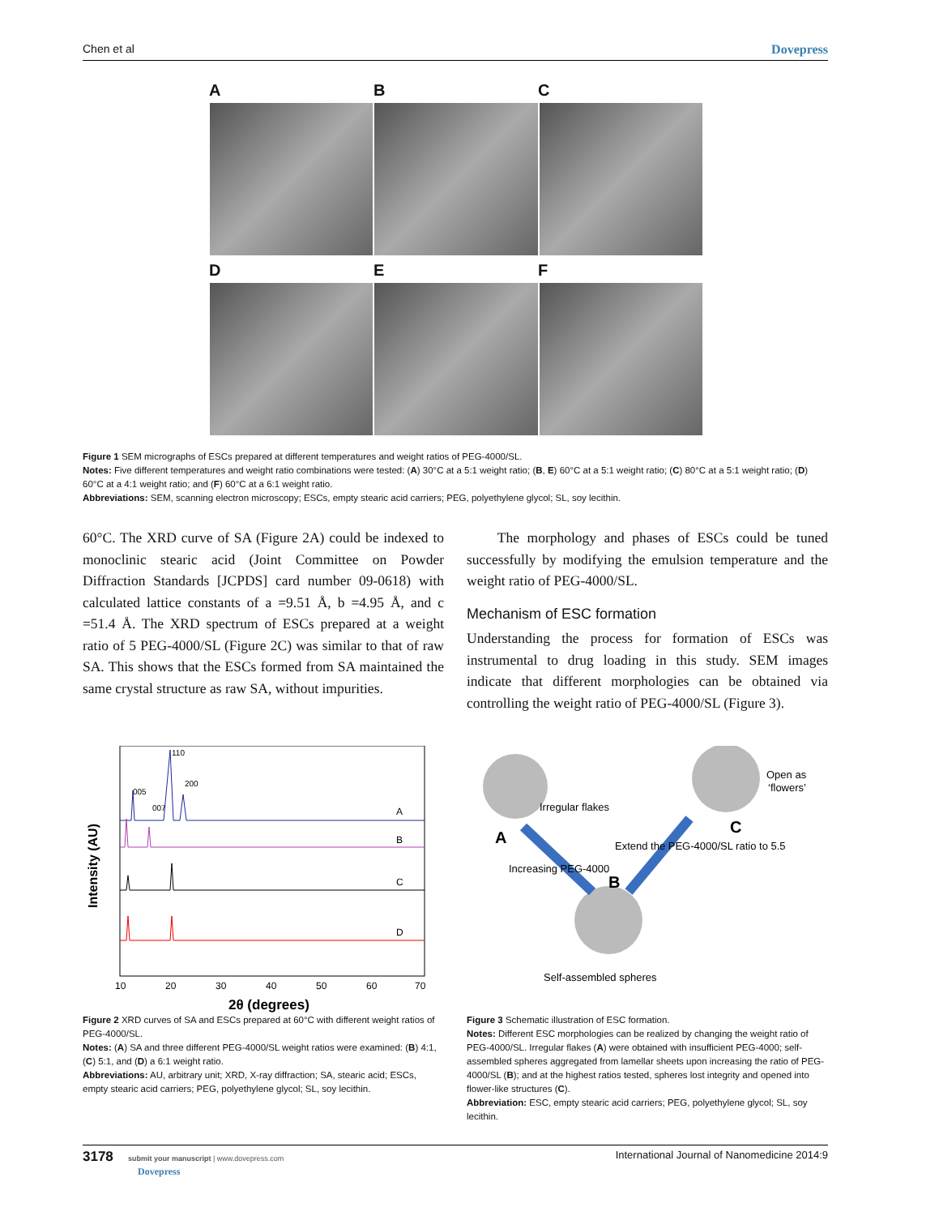Chen et al Dovepress
A B C
D E F
Figure 1 SEM micrographs of ESCs prepared at different temperatures and weight ratios of PEG-4000/SL.
Notes: Five different temperatures and weight ratio combinations were tested: (A) 30°C at a 5:1 weight ratio; (B, E) 60°C at a 5:1 weight ratio; (C) 80°C at a 5:1 weight ratio; (D) 60°C at a 4:1 weight ratio; and (F) 60°C at a 6:1 weight ratio.
Abbreviations: SEM, scanning electron microscopy; ESCs, empty stearic acid carriers; PEG, polyethylene glycol; SL, soy lecithin.
60°C. The XRD curve of SA (Figure 2A) could be indexed to monoclinic stearic acid (Joint Committee on Powder Diffraction Standards [JCPDS] card number 09-0618) with calculated lattice constants of a =9.51 Å, b =4.95 Å, and c =51.4 Å. The XRD spectrum of ESCs prepared at a weight ratio of 5 PEG-4000/SL (Figure 2C) was similar to that of raw SA. This shows that the ESCs formed from SA maintained the same crystal structure as raw SA, without impurities.
The morphology and phases of ESCs could be tuned successfully by modifying the emulsion temperature and the weight ratio of PEG-4000/SL.
Mechanism of ESC formation
Understanding the process for formation of ESCs was instrumental to drug loading in this study. SEM images indicate that different morphologies can be obtained via controlling the weight ratio of PEG-4000/SL (Figure 3).
Intensity (AU)
10
20
30
40
50
60
70
2θ (degrees)
A
B
C
D
005
007
110
200
Figure 2 XRD curves of SA and ESCs prepared at 60°C with different weight ratios of PEG-4000/SL.
Notes: (A) SA and three different PEG-4000/SL weight ratios were examined: (B) 4:1, (C) 5:1, and (D) a 6:1 weight ratio.
Abbreviations: AU, arbitrary unit; XRD, X-ray diffraction; SA, stearic acid; ESCs, empty stearic acid carriers; PEG, polyethylene glycol; SL, soy lecithin.
Irregular flakes
A
Open as
‘flowers’
C
Extend the PEG-4000/SL ratio to 5.5
Increasing PEG-4000
B
Self-assembled spheres
Figure 3 Schematic illustration of ESC formation.
Notes: Different ESC morphologies can be realized by changing the weight ratio of PEG-4000/SL. Irregular flakes (A) were obtained with insufficient PEG-4000; self-assembled spheres aggregated from lamellar sheets upon increasing the ratio of PEG-4000/SL (B); and at the highest ratios tested, spheres lost integrity and opened into flower-like structures (C).
Abbreviation: ESC, empty stearic acid carriers; PEG, polyethylene glycol; SL, soy lecithin.
3178 submit your manuscript | www.dovepress.com
Dovepress International Journal of Nanomedicine 2014:9